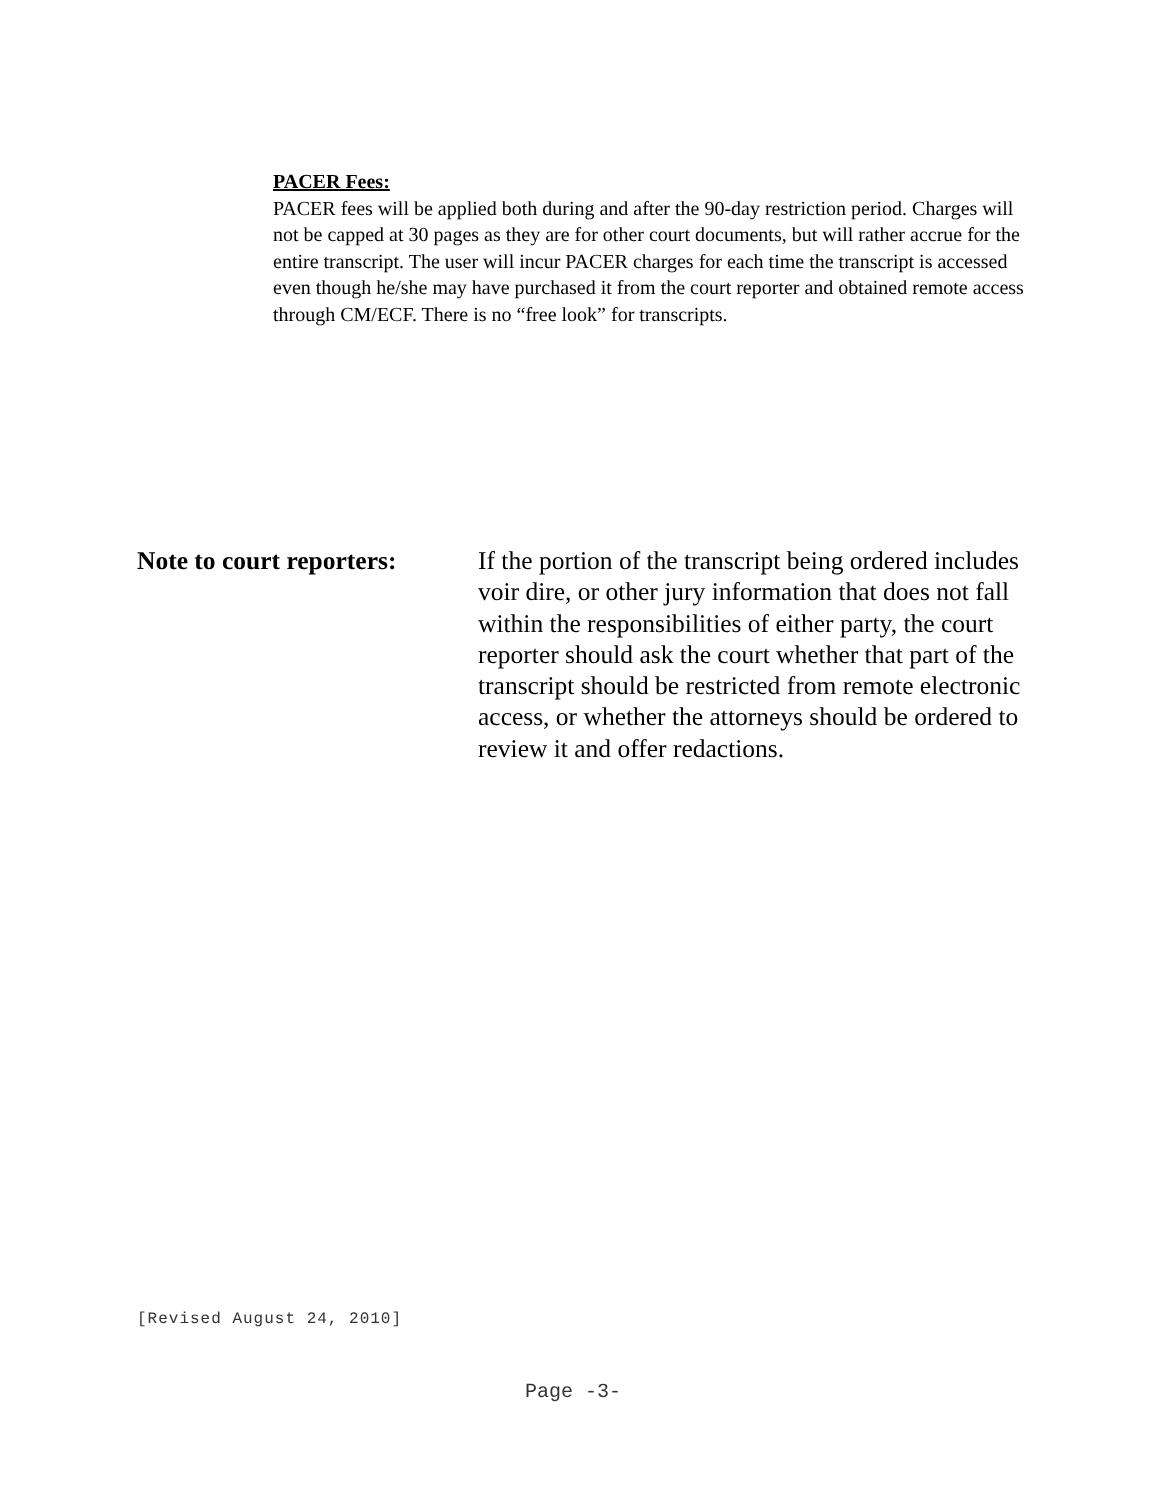PACER Fees:
PACER fees will be applied both during and after the 90-day restriction period. Charges will not be capped at 30 pages as they are for other court documents, but will rather accrue for the entire transcript. The user will incur PACER charges for each time the transcript is accessed even though he/she may have purchased it from the court reporter and obtained remote access through CM/ECF. There is no “free look” for transcripts.
Note to court reporters:
If the portion of the transcript being ordered includes voir dire, or other jury information that does not fall within the responsibilities of either party, the court reporter should ask the court whether that part of the transcript should be restricted from remote electronic access, or whether the attorneys should be ordered to review it and offer redactions.
[Revised August 24, 2010]
Page -3-